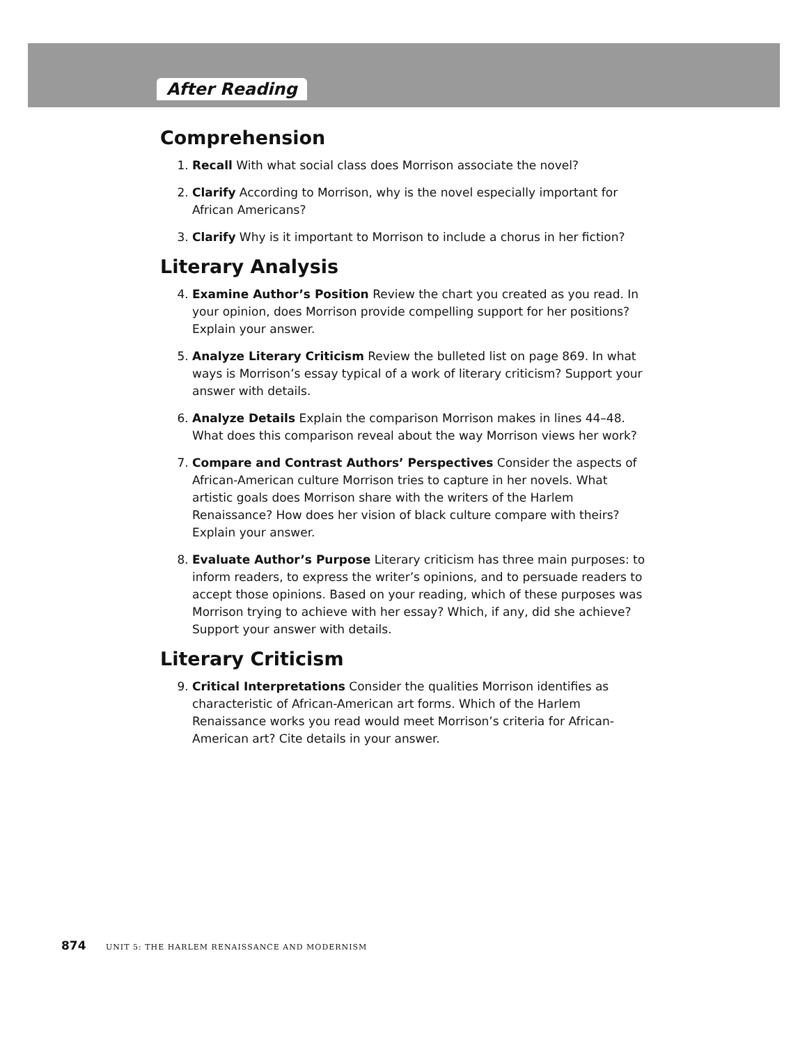After Reading
Comprehension
1. Recall With what social class does Morrison associate the novel?
2. Clarify According to Morrison, why is the novel especially important for African Americans?
3. Clarify Why is it important to Morrison to include a chorus in her fiction?
Literary Analysis
4. Examine Author’s Position Review the chart you created as you read. In your opinion, does Morrison provide compelling support for her positions? Explain your answer.
5. Analyze Literary Criticism Review the bulleted list on page 869. In what ways is Morrison’s essay typical of a work of literary criticism? Support your answer with details.
6. Analyze Details Explain the comparison Morrison makes in lines 44–48. What does this comparison reveal about the way Morrison views her work?
7. Compare and Contrast Authors’ Perspectives Consider the aspects of African-American culture Morrison tries to capture in her novels. What artistic goals does Morrison share with the writers of the Harlem Renaissance? How does her vision of black culture compare with theirs? Explain your answer.
8. Evaluate Author’s Purpose Literary criticism has three main purposes: to inform readers, to express the writer’s opinions, and to persuade readers to accept those opinions. Based on your reading, which of these purposes was Morrison trying to achieve with her essay? Which, if any, did she achieve? Support your answer with details.
Literary Criticism
9. Critical Interpretations Consider the qualities Morrison identifies as characteristic of African-American art forms. Which of the Harlem Renaissance works you read would meet Morrison’s criteria for African-American art? Cite details in your answer.
874 UNIT 5: THE HARLEM RENAISSANCE AND MODERNISM